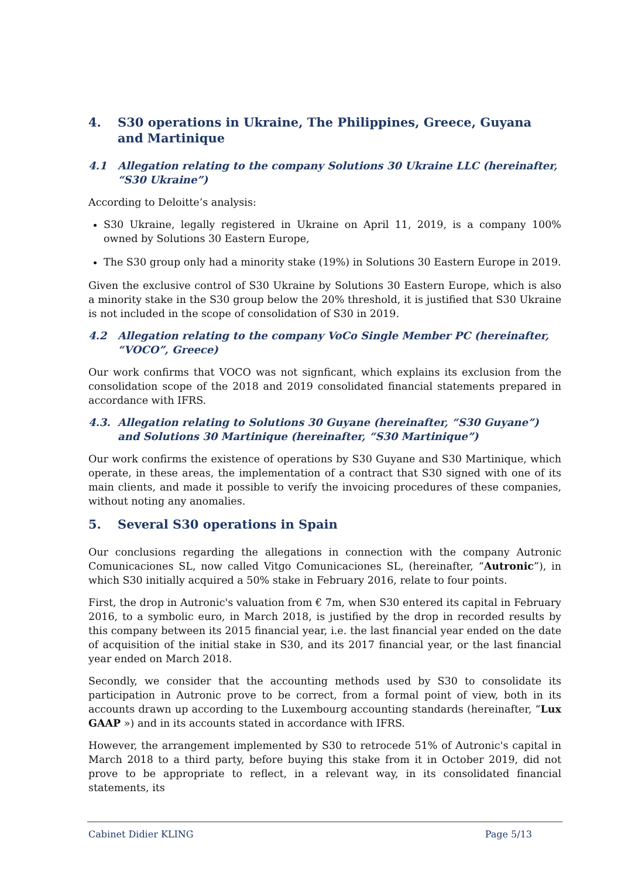4. S30 operations in Ukraine, The Philippines, Greece, Guyana and Martinique
4.1 Allegation relating to the company Solutions 30 Ukraine LLC (hereinafter, “S30 Ukraine”)
According to Deloitte’s analysis:
S30 Ukraine, legally registered in Ukraine on April 11, 2019, is a company 100% owned by Solutions 30 Eastern Europe,
The S30 group only had a minority stake (19%) in Solutions 30 Eastern Europe in 2019.
Given the exclusive control of S30 Ukraine by Solutions 30 Eastern Europe, which is also a minority stake in the S30 group below the 20% threshold, it is justified that S30 Ukraine is not included in the scope of consolidation of S30 in 2019.
4.2 Allegation relating to the company VoCo Single Member PC (hereinafter, “VOCO”, Greece)
Our work confirms that VOCO was not signficant, which explains its exclusion from the consolidation scope of the 2018 and 2019 consolidated financial statements prepared in accordance with IFRS.
4.3. Allegation relating to Solutions 30 Guyane (hereinafter, “S30 Guyane”) and Solutions 30 Martinique (hereinafter, “S30 Martinique”)
Our work confirms the existence of operations by S30 Guyane and S30 Martinique, which operate, in these areas, the implementation of a contract that S30 signed with one of its main clients, and made it possible to verify the invoicing procedures of these companies, without noting any anomalies.
5. Several S30 operations in Spain
Our conclusions regarding the allegations in connection with the company Autronic Comunicaciones SL, now called Vitgo Comunicaciones SL, (hereinafter, “Autronic”), in which S30 initially acquired a 50% stake in February 2016, relate to four points.
First, the drop in Autronic's valuation from € 7m, when S30 entered its capital in February 2016, to a symbolic euro, in March 2018, is justified by the drop in recorded results by this company between its 2015 financial year, i.e. the last financial year ended on the date of acquisition of the initial stake in S30, and its 2017 financial year, or the last financial year ended on March 2018.
Secondly, we consider that the accounting methods used by S30 to consolidate its participation in Autronic prove to be correct, from a formal point of view, both in its accounts drawn up according to the Luxembourg accounting standards (hereinafter, “Lux GAAP ») and in its accounts stated in accordance with IFRS.
However, the arrangement implemented by S30 to retrocede 51% of Autronic's capital in March 2018 to a third party, before buying this stake from it in October 2019, did not prove to be appropriate to reflect, in a relevant way, in its consolidated financial statements, its
Cabinet Didier KLING Page 5/13